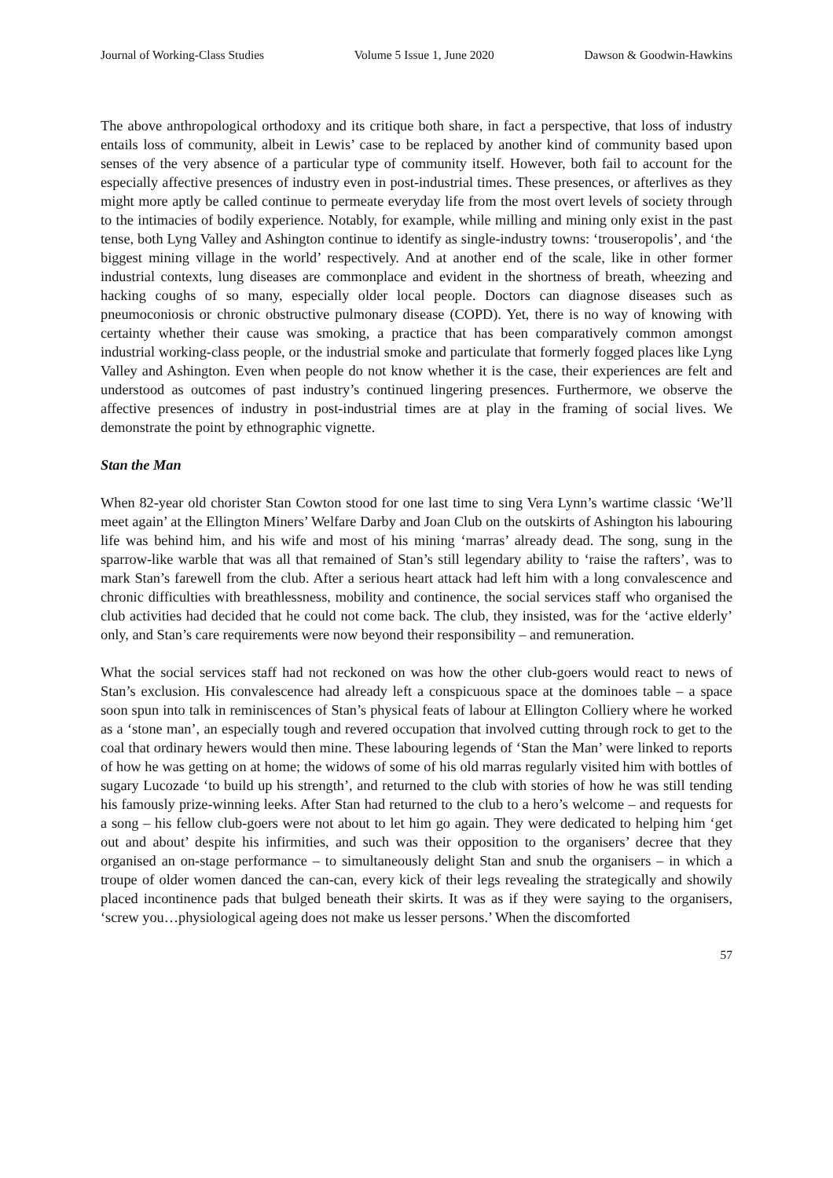Journal of Working-Class Studies Volume 5 Issue 1, June 2020 Dawson & Goodwin-Hawkins
The above anthropological orthodoxy and its critique both share, in fact a perspective, that loss of industry entails loss of community, albeit in Lewis’ case to be replaced by another kind of community based upon senses of the very absence of a particular type of community itself. However, both fail to account for the especially affective presences of industry even in post-industrial times. These presences, or afterlives as they might more aptly be called continue to permeate everyday life from the most overt levels of society through to the intimacies of bodily experience. Notably, for example, while milling and mining only exist in the past tense, both Lyng Valley and Ashington continue to identify as single-industry towns: ‘trouseropolis’, and ‘the biggest mining village in the world’ respectively. And at another end of the scale, like in other former industrial contexts, lung diseases are commonplace and evident in the shortness of breath, wheezing and hacking coughs of so many, especially older local people. Doctors can diagnose diseases such as pneumoconiosis or chronic obstructive pulmonary disease (COPD). Yet, there is no way of knowing with certainty whether their cause was smoking, a practice that has been comparatively common amongst industrial working-class people, or the industrial smoke and particulate that formerly fogged places like Lyng Valley and Ashington. Even when people do not know whether it is the case, their experiences are felt and understood as outcomes of past industry’s continued lingering presences. Furthermore, we observe the affective presences of industry in post-industrial times are at play in the framing of social lives. We demonstrate the point by ethnographic vignette.
Stan the Man
When 82-year old chorister Stan Cowton stood for one last time to sing Vera Lynn’s wartime classic ‘We’ll meet again’ at the Ellington Miners’ Welfare Darby and Joan Club on the outskirts of Ashington his labouring life was behind him, and his wife and most of his mining ‘marras’ already dead. The song, sung in the sparrow-like warble that was all that remained of Stan’s still legendary ability to ‘raise the rafters’, was to mark Stan’s farewell from the club. After a serious heart attack had left him with a long convalescence and chronic difficulties with breathlessness, mobility and continence, the social services staff who organised the club activities had decided that he could not come back. The club, they insisted, was for the ‘active elderly’ only, and Stan’s care requirements were now beyond their responsibility – and remuneration.
What the social services staff had not reckoned on was how the other club-goers would react to news of Stan’s exclusion. His convalescence had already left a conspicuous space at the dominoes table – a space soon spun into talk in reminiscences of Stan’s physical feats of labour at Ellington Colliery where he worked as a ‘stone man’, an especially tough and revered occupation that involved cutting through rock to get to the coal that ordinary hewers would then mine. These labouring legends of ‘Stan the Man’ were linked to reports of how he was getting on at home; the widows of some of his old marras regularly visited him with bottles of sugary Lucozade ‘to build up his strength’, and returned to the club with stories of how he was still tending his famously prize-winning leeks. After Stan had returned to the club to a hero’s welcome – and requests for a song – his fellow club-goers were not about to let him go again. They were dedicated to helping him ‘get out and about’ despite his infirmities, and such was their opposition to the organisers’ decree that they organised an on-stage performance – to simultaneously delight Stan and snub the organisers – in which a troupe of older women danced the can-can, every kick of their legs revealing the strategically and showily placed incontinence pads that bulged beneath their skirts. It was as if they were saying to the organisers, ‘screw you…physiological ageing does not make us lesser persons.’ When the discomforted
57